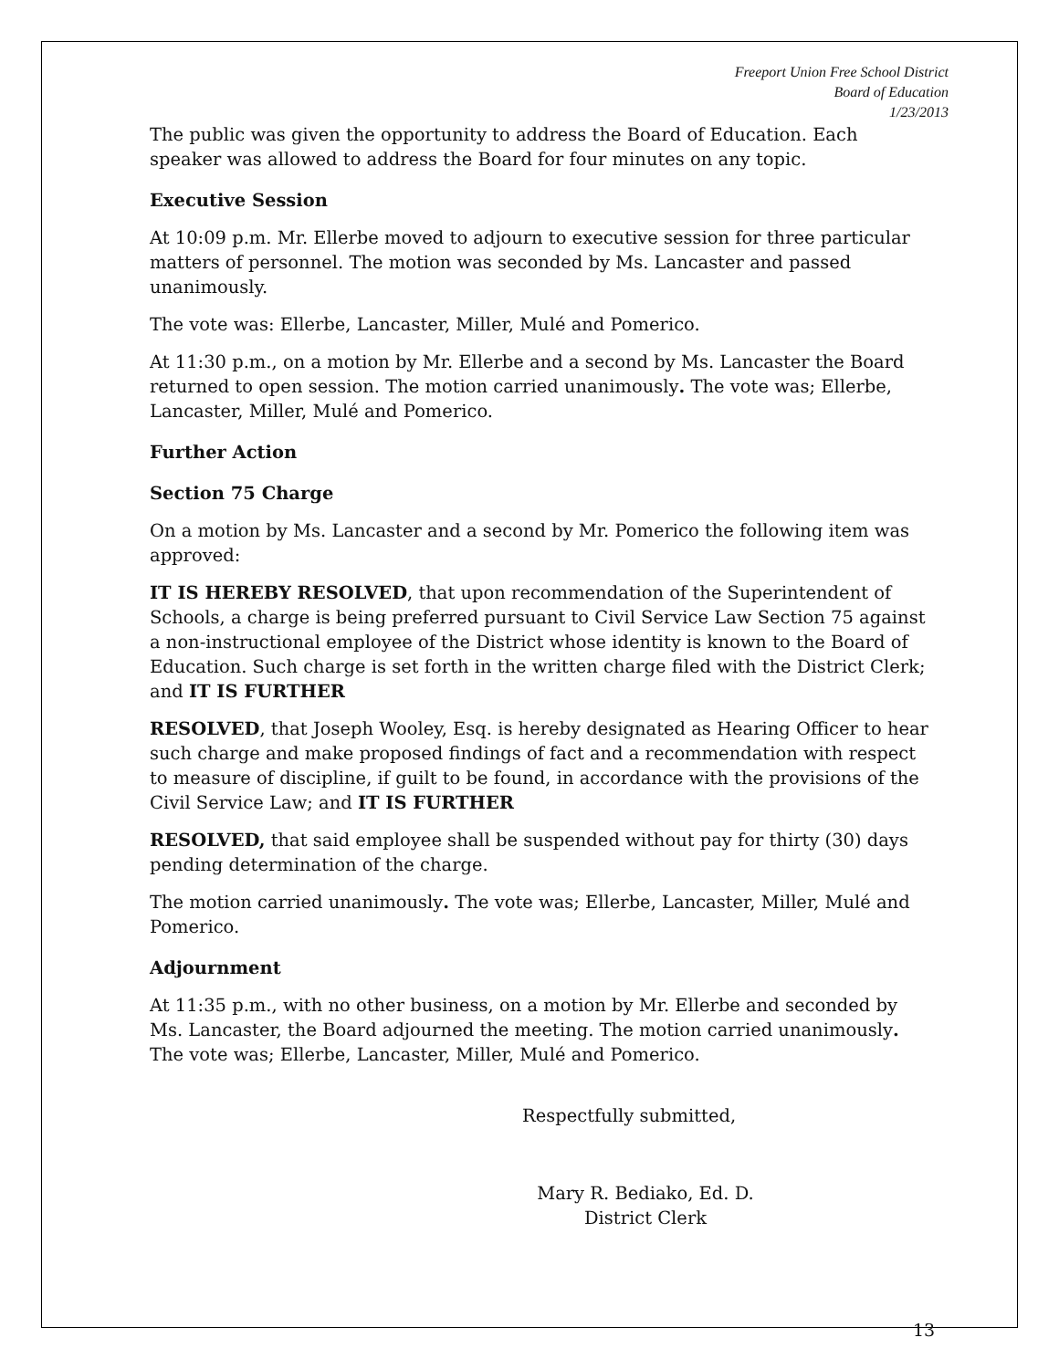Freeport Union Free School District
Board of Education
1/23/2013
The public was given the opportunity to address the Board of Education. Each speaker was allowed to address the Board for four minutes on any topic.
Executive Session
At 10:09 p.m. Mr. Ellerbe moved to adjourn to executive session for three particular matters of personnel. The motion was seconded by Ms. Lancaster and passed unanimously.
The vote was: Ellerbe, Lancaster, Miller, Mulé and Pomerico.
At 11:30 p.m., on a motion by Mr. Ellerbe and a second by Ms. Lancaster the Board returned to open session. The motion carried unanimously. The vote was; Ellerbe, Lancaster, Miller, Mulé and Pomerico.
Further Action
Section 75 Charge
On a motion by Ms. Lancaster and a second by Mr. Pomerico the following item was approved:
IT IS HEREBY RESOLVED, that upon recommendation of the Superintendent of Schools, a charge is being preferred pursuant to Civil Service Law Section 75 against a non-instructional employee of the District whose identity is known to the Board of Education. Such charge is set forth in the written charge filed with the District Clerk; and IT IS FURTHER
RESOLVED, that Joseph Wooley, Esq. is hereby designated as Hearing Officer to hear such charge and make proposed findings of fact and a recommendation with respect to measure of discipline, if guilt to be found, in accordance with the provisions of the Civil Service Law; and IT IS FURTHER
RESOLVED, that said employee shall be suspended without pay for thirty (30) days pending determination of the charge.
The motion carried unanimously. The vote was; Ellerbe, Lancaster, Miller, Mulé and Pomerico.
Adjournment
At 11:35 p.m., with no other business, on a motion by Mr. Ellerbe and seconded by Ms. Lancaster, the Board adjourned the meeting. The motion carried unanimously. The vote was; Ellerbe, Lancaster, Miller, Mulé and Pomerico.
Respectfully submitted,
Mary R. Bediako, Ed. D.
District Clerk
13